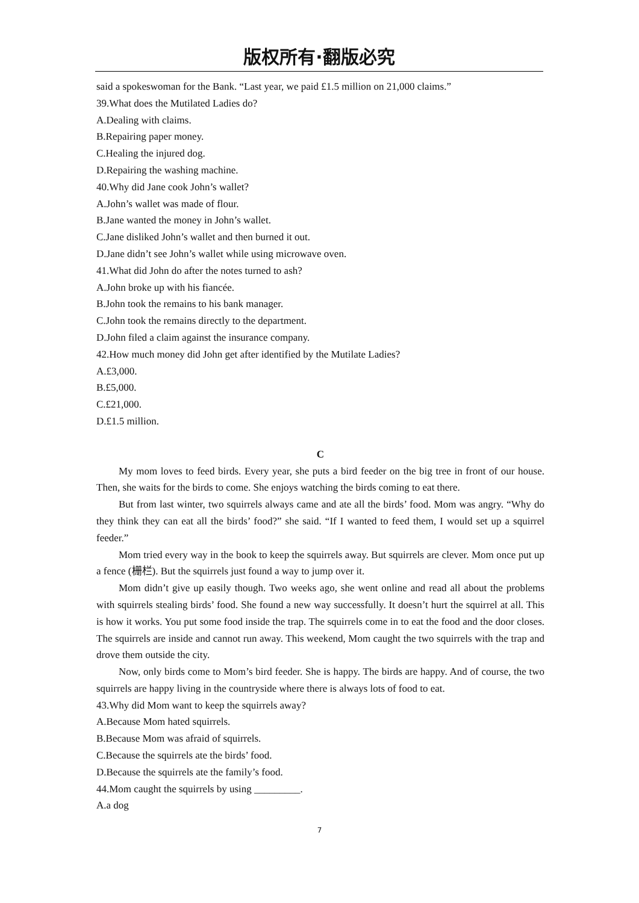版权所有·翻版必究
said a spokeswoman for the Bank. “Last year, we paid £1.5 million on 21,000 claims.”
39.What does the Mutilated Ladies do?
A.Dealing with claims.
B.Repairing paper money.
C.Healing the injured dog.
D.Repairing the washing machine.
40.Why did Jane cook John’s wallet?
A.John’s wallet was made of flour.
B.Jane wanted the money in John’s wallet.
C.Jane disliked John’s wallet and then burned it out.
D.Jane didn’t see John’s wallet while using microwave oven.
41.What did John do after the notes turned to ash?
A.John broke up with his fiancée.
B.John took the remains to his bank manager.
C.John took the remains directly to the department.
D.John filed a claim against the insurance company.
42.How much money did John get after identified by the Mutilate Ladies?
A.£3,000.
B.£5,000.
C.£21,000.
D.£1.5 million.
C
My mom loves to feed birds. Every year, she puts a bird feeder on the big tree in front of our house. Then, she waits for the birds to come. She enjoys watching the birds coming to eat there.
But from last winter, two squirrels always came and ate all the birds’ food. Mom was angry. “Why do they think they can eat all the birds’ food?” she said. “If I wanted to feed them, I would set up a squirrel feeder.”
Mom tried every way in the book to keep the squirrels away. But squirrels are clever. Mom once put up a fence (栅栏). But the squirrels just found a way to jump over it.
Mom didn’t give up easily though. Two weeks ago, she went online and read all about the problems with squirrels stealing birds’ food. She found a new way successfully. It doesn’t hurt the squirrel at all. This is how it works. You put some food inside the trap. The squirrels come in to eat the food and the door closes. The squirrels are inside and cannot run away. This weekend, Mom caught the two squirrels with the trap and drove them outside the city.
Now, only birds come to Mom’s bird feeder. She is happy. The birds are happy. And of course, the two squirrels are happy living in the countryside where there is always lots of food to eat.
43.Why did Mom want to keep the squirrels away?
A.Because Mom hated squirrels.
B.Because Mom was afraid of squirrels.
C.Because the squirrels ate the birds’ food.
D.Because the squirrels ate the family’s food.
44.Mom caught the squirrels by using _________.
A.a dog
7